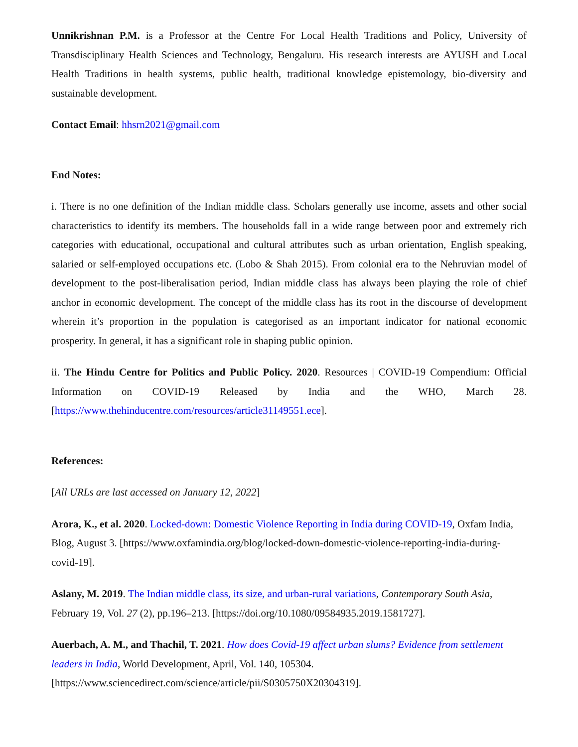Unnikrishnan P.M. is a Professor at the Centre For Local Health Traditions and Policy, University of Transdisciplinary Health Sciences and Technology, Bengaluru. His research interests are AYUSH and Local Health Traditions in health systems, public health, traditional knowledge epistemology, bio-diversity and sustainable development.
Contact Email: hhsrn2021@gmail.com
End Notes:
i. There is no one definition of the Indian middle class. Scholars generally use income, assets and other social characteristics to identify its members. The households fall in a wide range between poor and extremely rich categories with educational, occupational and cultural attributes such as urban orientation, English speaking, salaried or self-employed occupations etc. (Lobo & Shah 2015). From colonial era to the Nehruvian model of development to the post-liberalisation period, Indian middle class has always been playing the role of chief anchor in economic development. The concept of the middle class has its root in the discourse of development wherein it’s proportion in the population is categorised as an important indicator for national economic prosperity. In general, it has a significant role in shaping public opinion.
ii. The Hindu Centre for Politics and Public Policy. 2020. Resources | COVID-19 Compendium: Official Information on COVID-19 Released by India and the WHO, March 28. [https://www.thehinducentre.com/resources/article31149551.ece].
References:
[All URLs are last accessed on January 12, 2022]
Arora, K., et al. 2020. Locked-down: Domestic Violence Reporting in India during COVID-19, Oxfam India, Blog, August 3. [https://www.oxfamindia.org/blog/locked-down-domestic-violence-reporting-india-during-covid-19].
Aslany, M. 2019. The Indian middle class, its size, and urban-rural variations, Contemporary South Asia, February 19, Vol. 27 (2), pp.196–213. [https://doi.org/10.1080/09584935.2019.1581727].
Auerbach, A. M., and Thachil, T. 2021. How does Covid-19 affect urban slums? Evidence from settlement leaders in India, World Development, April, Vol. 140, 105304.
[https://www.sciencedirect.com/science/article/pii/S0305750X20304319].